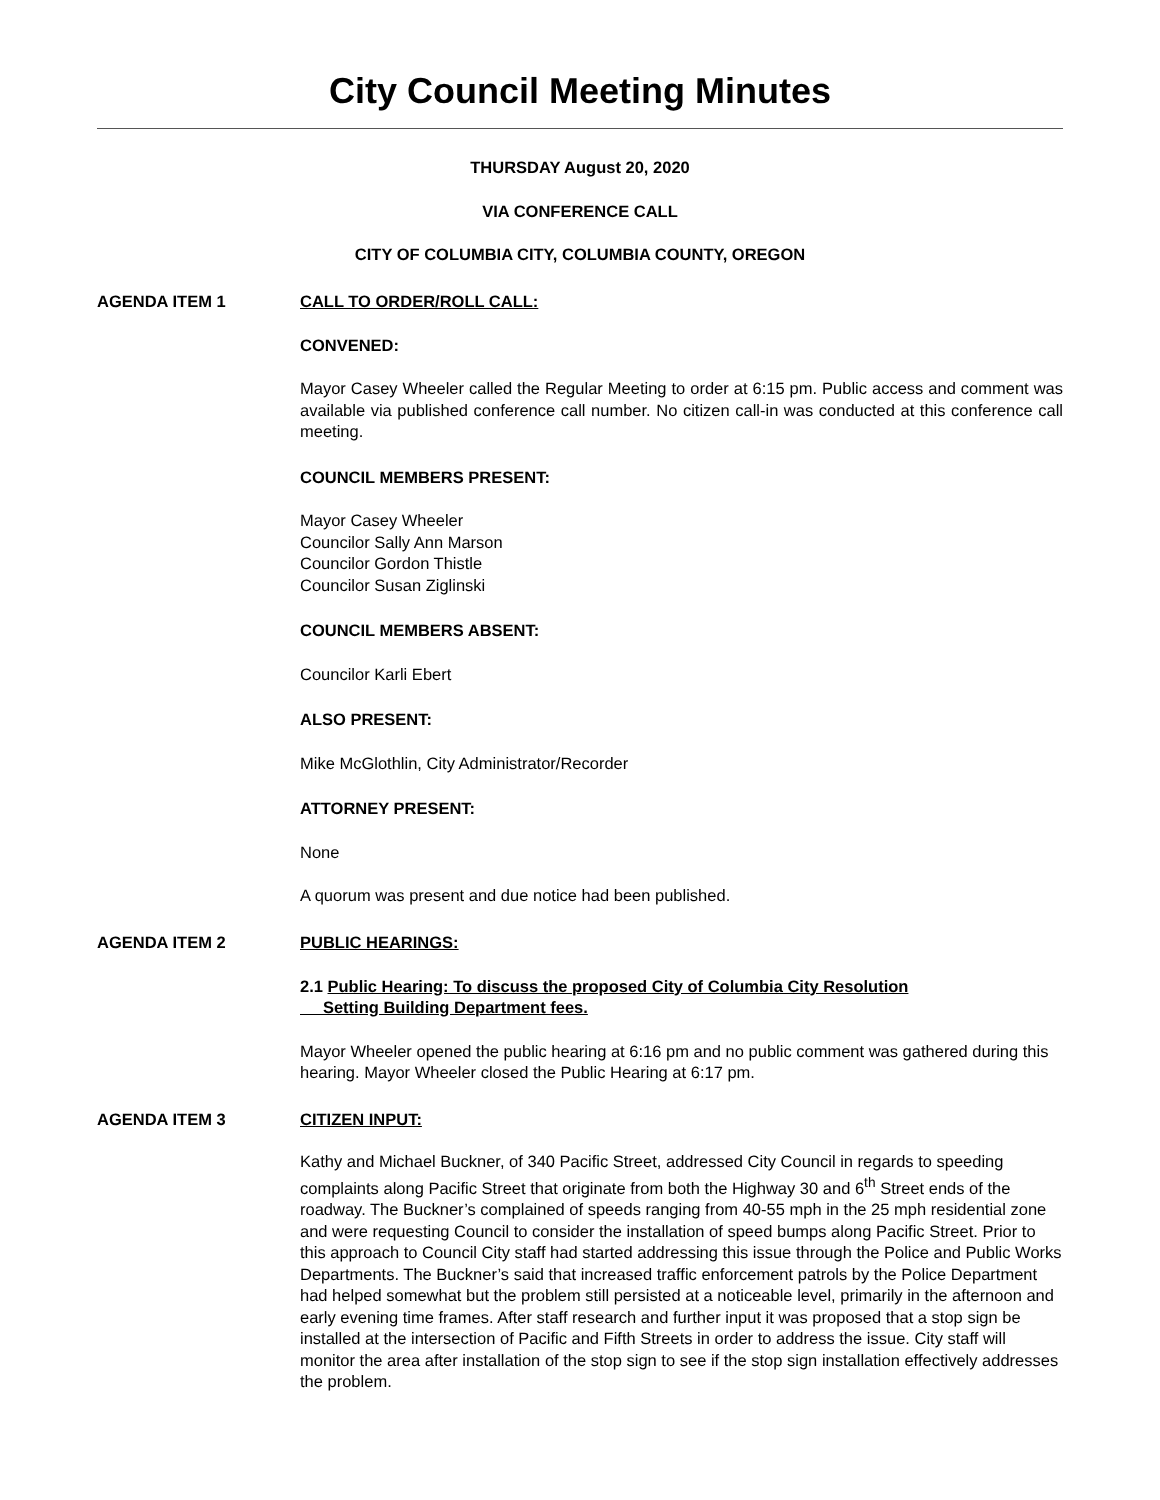City Council Meeting Minutes
THURSDAY August 20, 2020
VIA CONFERENCE CALL
CITY OF COLUMBIA CITY, COLUMBIA COUNTY, OREGON
AGENDA ITEM 1 CALL TO ORDER/ROLL CALL:
CONVENED:
Mayor Casey Wheeler called the Regular Meeting to order at 6:15 pm. Public access and comment was available via published conference call number. No citizen call-in was conducted at this conference call meeting.
COUNCIL MEMBERS PRESENT:
Mayor Casey Wheeler
Councilor Sally Ann Marson
Councilor Gordon Thistle
Councilor Susan Ziglinski
COUNCIL MEMBERS ABSENT:
Councilor Karli Ebert
ALSO PRESENT:
Mike McGlothlin, City Administrator/Recorder
ATTORNEY PRESENT:
None
A quorum was present and due notice had been published.
AGENDA ITEM 2 PUBLIC HEARINGS:
2.1 Public Hearing: To discuss the proposed City of Columbia City Resolution
Setting Building Department fees.
Mayor Wheeler opened the public hearing at 6:16 pm and no public comment was gathered during this hearing. Mayor Wheeler closed the Public Hearing at 6:17 pm.
AGENDA ITEM 3 CITIZEN INPUT:
Kathy and Michael Buckner, of 340 Pacific Street, addressed City Council in regards to speeding complaints along Pacific Street that originate from both the Highway 30 and 6<sup>th</sup> Street ends of the roadway. The Buckner’s complained of speeds ranging from 40-55 mph in the 25 mph residential zone and were requesting Council to consider the installation of speed bumps along Pacific Street. Prior to this approach to Council City staff had started addressing this issue through the Police and Public Works Departments. The Buckner’s said that increased traffic enforcement patrols by the Police Department had helped somewhat but the problem still persisted at a noticeable level, primarily in the afternoon and early evening time frames. After staff research and further input it was proposed that a stop sign be installed at the intersection of Pacific and Fifth Streets in order to address the issue. City staff will monitor the area after installation of the stop sign to see if the stop sign installation effectively addresses the problem.